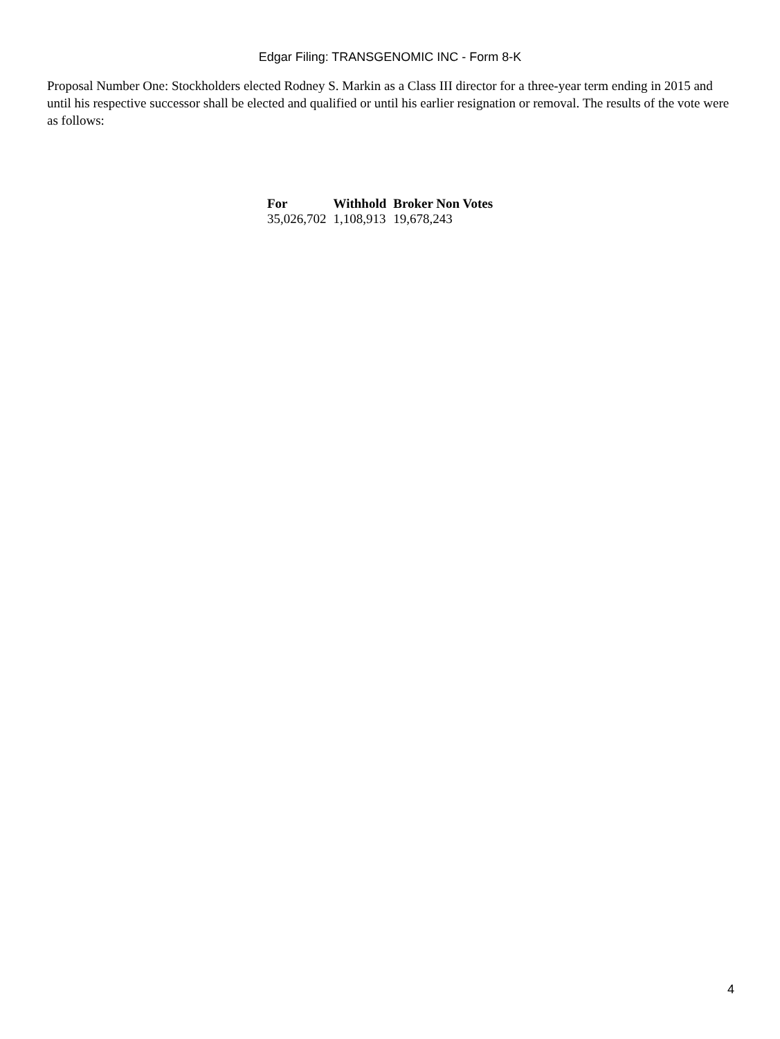Edgar Filing: TRANSGENOMIC INC - Form 8-K
Proposal Number One: Stockholders elected Rodney S. Markin as a Class III director for a three-year term ending in 2015 and until his respective successor shall be elected and qualified or until his earlier resignation or removal. The results of the vote were as follows:
| For | Withhold | Broker Non Votes |
| --- | --- | --- |
| 35,026,702 | 1,108,913 | 19,678,243 |
4